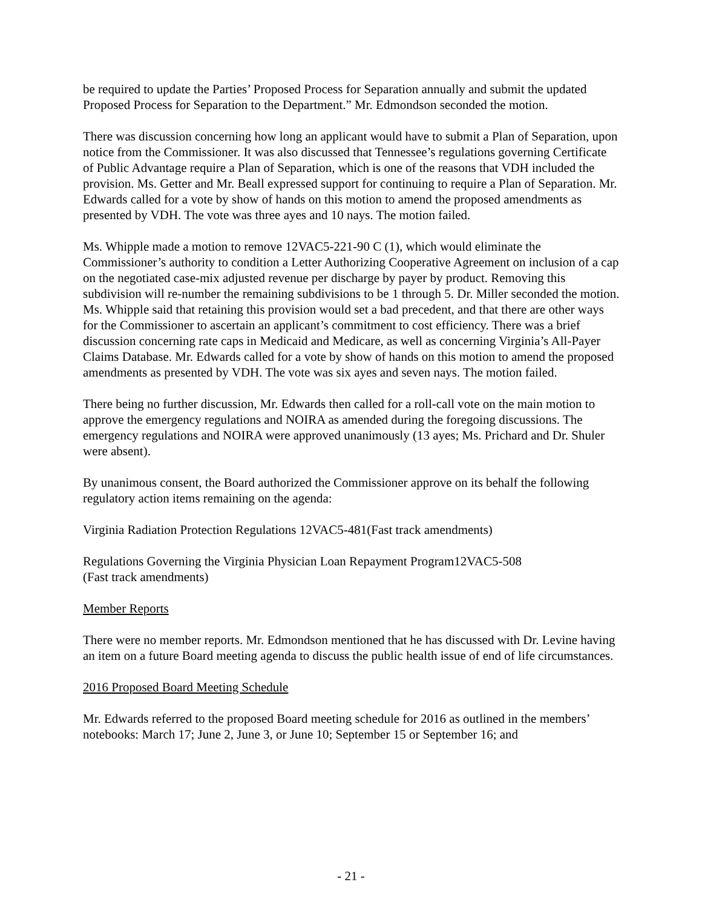be required to update the Parties’ Proposed Process for Separation annually and submit the updated Proposed Process for Separation to the Department.” Mr. Edmondson seconded the motion.
There was discussion concerning how long an applicant would have to submit a Plan of Separation, upon notice from the Commissioner. It was also discussed that Tennessee’s regulations governing Certificate of Public Advantage require a Plan of Separation, which is one of the reasons that VDH included the provision. Ms. Getter and Mr. Beall expressed support for continuing to require a Plan of Separation. Mr. Edwards called for a vote by show of hands on this motion to amend the proposed amendments as presented by VDH. The vote was three ayes and 10 nays. The motion failed.
Ms. Whipple made a motion to remove 12VAC5-221-90 C (1), which would eliminate the Commissioner’s authority to condition a Letter Authorizing Cooperative Agreement on inclusion of a cap on the negotiated case-mix adjusted revenue per discharge by payer by product. Removing this subdivision will re-number the remaining subdivisions to be 1 through 5. Dr. Miller seconded the motion. Ms. Whipple said that retaining this provision would set a bad precedent, and that there are other ways for the Commissioner to ascertain an applicant’s commitment to cost efficiency. There was a brief discussion concerning rate caps in Medicaid and Medicare, as well as concerning Virginia’s All-Payer Claims Database. Mr. Edwards called for a vote by show of hands on this motion to amend the proposed amendments as presented by VDH. The vote was six ayes and seven nays. The motion failed.
There being no further discussion, Mr. Edwards then called for a roll-call vote on the main motion to approve the emergency regulations and NOIRA as amended during the foregoing discussions. The emergency regulations and NOIRA were approved unanimously (13 ayes; Ms. Prichard and Dr. Shuler were absent).
By unanimous consent, the Board authorized the Commissioner approve on its behalf the following regulatory action items remaining on the agenda:
Virginia Radiation Protection Regulations 12VAC5-481(Fast track amendments)
Regulations Governing the Virginia Physician Loan Repayment Program12VAC5-508
(Fast track amendments)
Member Reports
There were no member reports. Mr. Edmondson mentioned that he has discussed with Dr. Levine having an item on a future Board meeting agenda to discuss the public health issue of end of life circumstances.
2016 Proposed Board Meeting Schedule
Mr. Edwards referred to the proposed Board meeting schedule for 2016 as outlined in the members’ notebooks: March 17; June 2, June 3, or June 10; September 15 or September 16; and
- 21 -